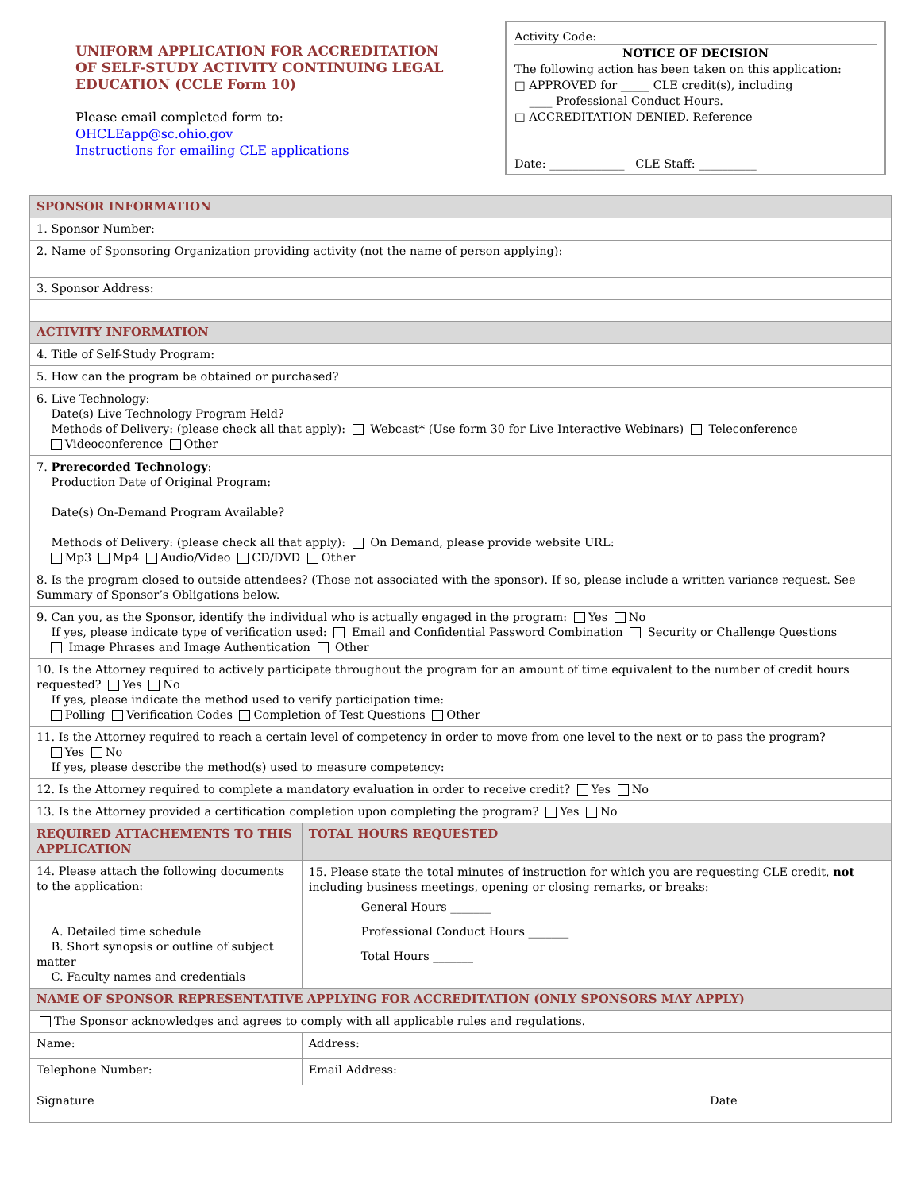UNIFORM APPLICATION FOR ACCREDITATION
OF SELF-STUDY ACTIVITY CONTINUING LEGAL
EDUCATION (CCLE Form 10)
Please email completed form to:
OHCLEapp@sc.ohio.gov
Instructions for emailing CLE applications
Activity Code:
NOTICE OF DECISION
The following action has been taken on this application:
□ APPROVED for _____ CLE credit(s), including
____ Professional Conduct Hours.
□ ACCREDITATION DENIED. Reference
Date: _____________ CLE Staff: __________
| SPONSOR INFORMATION | | | |
| 1. Sponsor Number: | | | |
| 2. Name of Sponsoring Organization providing activity (not the name of person applying): | | | |
| 3. Sponsor Address: | | | |
| ACTIVITY INFORMATION | | | |
| 4. Title of Self-Study Program: | | | |
| 5. How can the program be obtained or purchased? | | | |
| 6. Live Technology: Date(s) Live Technology Program Held? Methods of Delivery: (please check all that apply): Webcast* (Use form 30 for Live Interactive Webinars) Teleconference Videoconference Other | | | |
| 7. Prerecorded Technology : Production Date of Original Program: Date(s) On-Demand Program Available? Methods of Delivery: (please check all that apply): On Demand, please provide website URL: Mp3 Mp4 Audio/Video CD/DVD Other | | | |
| 8. Is the program closed to outside attendees? (Those not associated with the sponsor). If so, please include a written variance request. See Summary of Sponsor’s Obligations below. | | | |
| 9. Can you, as the Sponsor, identify the individual who is actually engaged in the program: Yes No If yes, please indicate type of verification used: Email and Confidential Password Combination Security or Challenge Questions Image Phrases and Image Authentication Other | | | |
| 10. Is the Attorney required to actively participate throughout the program for an amount of time equivalent to the number of credit hours requested? Yes No If yes, please indicate the method used to verify participation time: Polling Verification Codes Completion of Test Questions Other | | | |
| 11. Is the Attorney required to reach a certain level of competency in order to move from one level to the next or to pass the program? Yes No If yes, please describe the method(s) used to measure competency: | | | |
| 12. Is the Attorney required to complete a mandatory evaluation in order to receive credit? Yes No | | | |
| 13. Is the Attorney provided a certification completion upon completing the program? Yes No | | | |
| REQUIRED ATTACHEMENTS TO THIS APPLICATION | | TOTAL HOURS REQUESTED | |
| 14. Please attach the following documents to the application: A. Detailed time schedule B. Short synopsis or outline of subject matter C. Faculty names and credentials | | 15. Please state the total minutes of instruction for which you are requesting CLE credit, not including business meetings, opening or closing remarks, or breaks: General Hours _______ Professional Conduct Hours _______ Total Hours _______ | |
| NAME OF SPONSOR REPRESENTATIVE APPLYING FOR ACCREDITATION (ONLY SPONSORS MAY APPLY) | | | |
| The Sponsor acknowledges and agrees to comply with all applicable rules and regulations. | | | |
| Name: | Address: | | |
| Telephone Number: | Email Address: | | |
| Signature | | | Date |